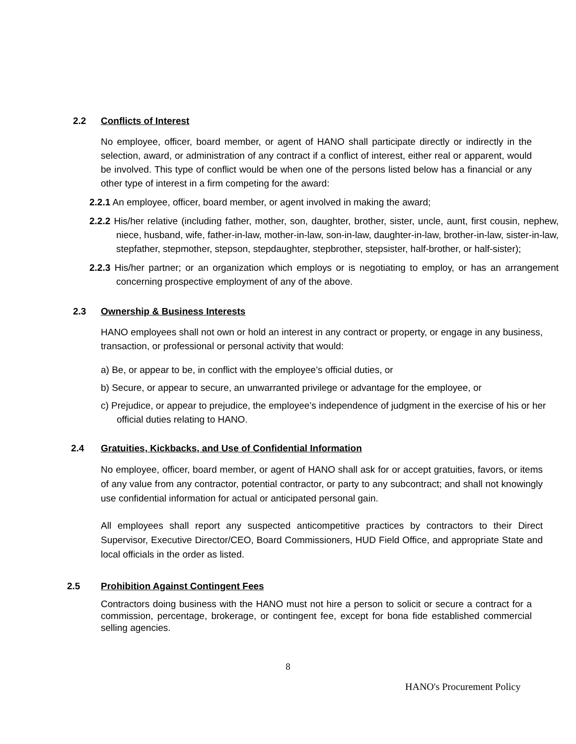2.2 Conflicts of Interest
No employee, officer, board member, or agent of HANO shall participate directly or indirectly in the selection, award, or administration of any contract if a conflict of interest, either real or apparent, would be involved. This type of conflict would be when one of the persons listed below has a financial or any other type of interest in a firm competing for the award:
2.2.1 An employee, officer, board member, or agent involved in making the award;
2.2.2 His/her relative (including father, mother, son, daughter, brother, sister, uncle, aunt, first cousin, nephew, niece, husband, wife, father-in-law, mother-in-law, son-in-law, daughter-in-law, brother-in-law, sister-in-law, stepfather, stepmother, stepson, stepdaughter, stepbrother, stepsister, half-brother, or half-sister);
2.2.3 His/her partner; or an organization which employs or is negotiating to employ, or has an arrangement concerning prospective employment of any of the above.
2.3 Ownership & Business Interests
HANO employees shall not own or hold an interest in any contract or property, or engage in any business, transaction, or professional or personal activity that would:
a) Be, or appear to be, in conflict with the employee’s official duties, or
b) Secure, or appear to secure, an unwarranted privilege or advantage for the employee, or
c) Prejudice, or appear to prejudice, the employee’s independence of judgment in the exercise of his or her official duties relating to HANO.
2.4 Gratuities, Kickbacks, and Use of Confidential Information
No employee, officer, board member, or agent of HANO shall ask for or accept gratuities, favors, or items of any value from any contractor, potential contractor, or party to any subcontract; and shall not knowingly use confidential information for actual or anticipated personal gain.
All employees shall report any suspected anticompetitive practices by contractors to their Direct Supervisor, Executive Director/CEO, Board Commissioners, HUD Field Office, and appropriate State and local officials in the order as listed.
2.5 Prohibition Against Contingent Fees
Contractors doing business with the HANO must not hire a person to solicit or secure a contract for a commission, percentage, brokerage, or contingent fee, except for bona fide established commercial selling agencies.
8
HANO's Procurement Policy